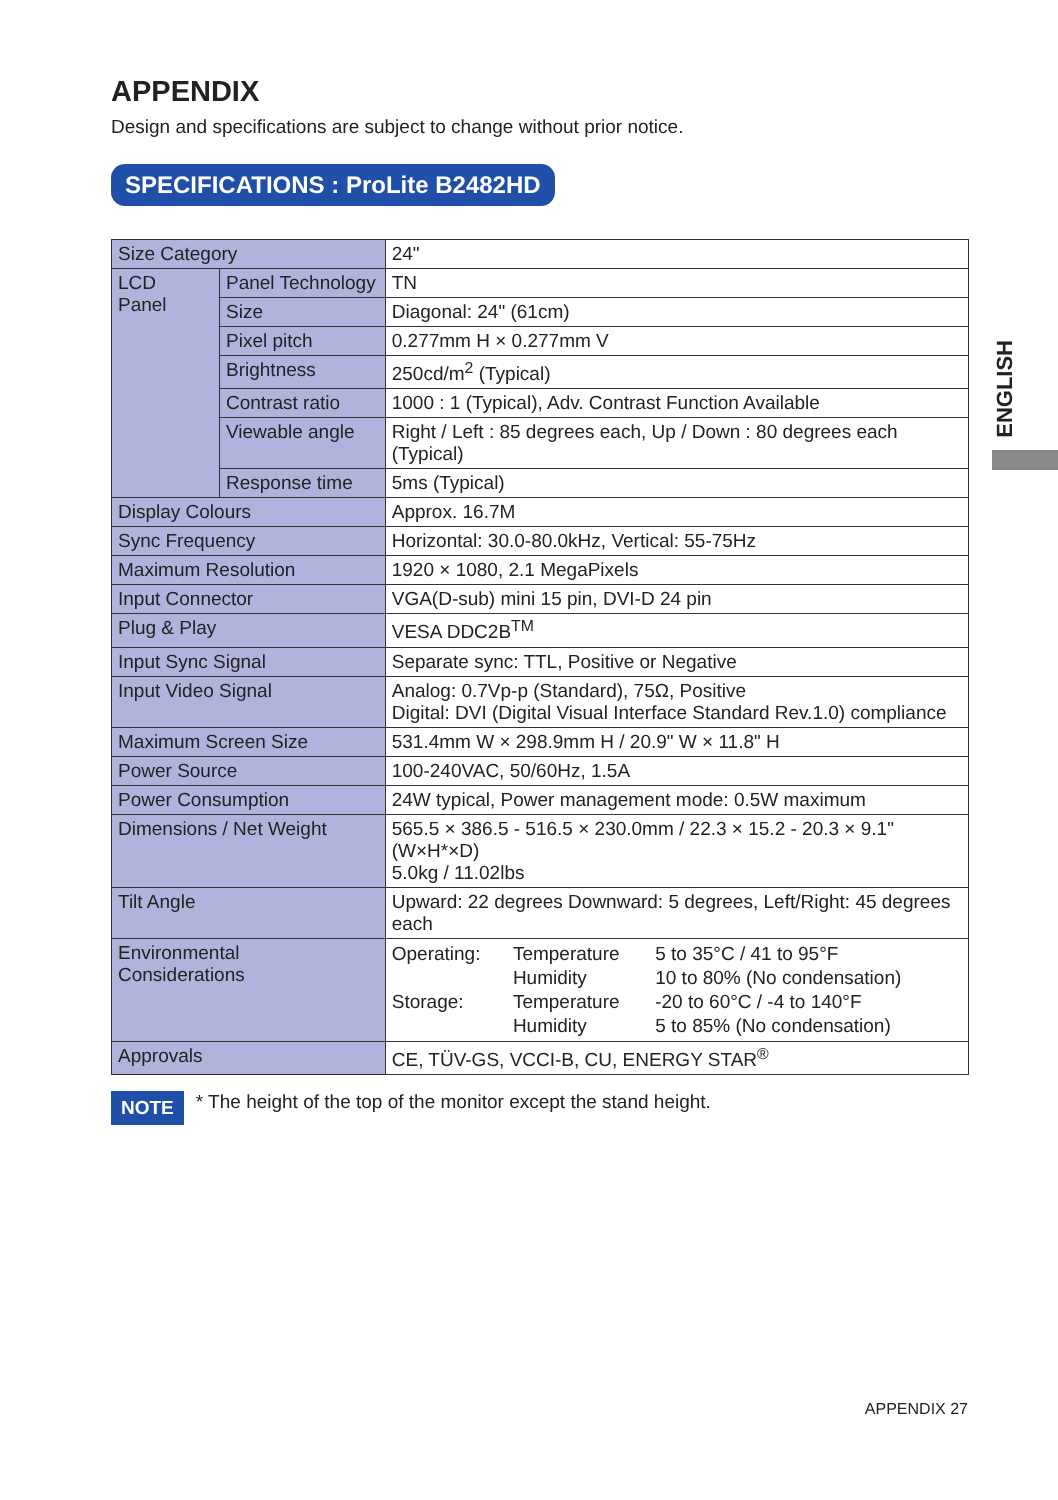APPENDIX
Design and specifications are subject to change without prior notice.
SPECIFICATIONS : ProLite B2482HD
| Size Category | | 24" |
| LCD Panel | Panel Technology | TN |
| | Size | Diagonal: 24" (61cm) |
| | Pixel pitch | 0.277mm H × 0.277mm V |
| | Brightness | 250cd/m<sup>2</sup> (Typical) |
| | Contrast ratio | 1000 : 1 (Typical), Adv. Contrast Function Available |
| | Viewable angle | Right / Left : 85 degrees each, Up / Down : 80 degrees each (Typical) |
| | Response time | 5ms (Typical) |
| Display Colours | | Approx. 16.7M |
| Sync Frequency | | Horizontal: 30.0-80.0kHz, Vertical: 55-75Hz |
| Maximum Resolution | | 1920 × 1080, 2.1 MegaPixels |
| Input Connector | | VGA(D-sub) mini 15 pin, DVI-D 24 pin |
| Plug & Play | | VESA DDC2B<sup>TM</sup> |
| Input Sync Signal | | Separate sync: TTL, Positive or Negative |
| Input Video Signal | | Analog: 0.7Vp-p (Standard), 75Ω, Positive Digital: DVI (Digital Visual Interface Standard Rev.1.0) compliance |
| Maximum Screen Size | | 531.4mm W × 298.9mm H / 20.9" W × 11.8" H |
| Power Source | | 100-240VAC, 50/60Hz, 1.5A |
| Power Consumption | | 24W typical, Power management mode: 0.5W maximum |
| Dimensions / Net Weight | | 565.5 × 386.5 - 516.5 × 230.0mm / 22.3 × 15.2 - 20.3 × 9.1" (W×H*×D) 5.0kg / 11.02lbs |
| Tilt Angle | | Upward: 22 degrees Downward: 5 degrees, Left/Right: 45 degrees each |
| Environmental Considerations | | / Operating: / Temperature / 5 to 35°C / 41 to 95°F / / / Humidity / 10 to 80% (No condensation) / / Storage: / Temperature / -20 to 60°C / -4 to 140°F / / / Humidity / 5 to 85% (No condensation) / |
| Approvals | | CE, TÜV-GS, VCCI-B, CU, ENERGY STAR<sup>®</sup> |
NOTE * The height of the top of the monitor except the stand height.
ENGLISH
APPENDIX 27